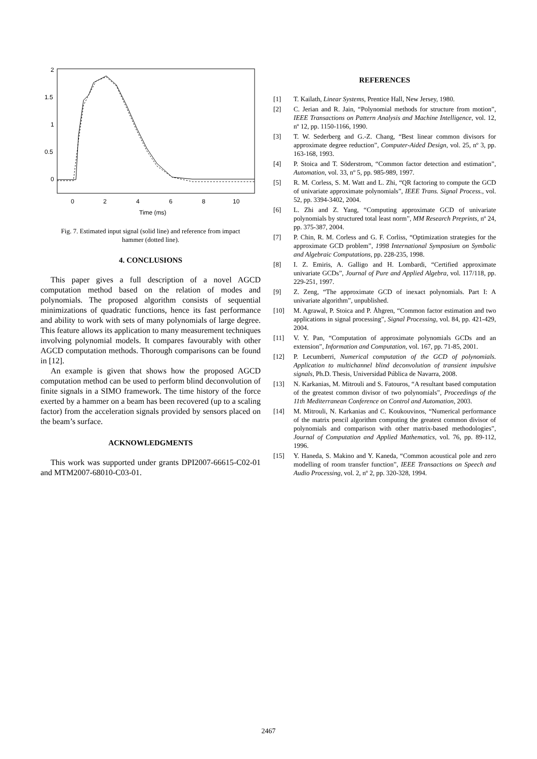2
1.5
1
0.5
0
0
2
4
6
8
10
Time (ms)
Fig. 7. Estimated input signal (solid line) and reference from impact hammer (dotted line).
4. CONCLUSIONS
This paper gives a full description of a novel AGCD computation method based on the relation of modes and polynomials. The proposed algorithm consists of sequential minimizations of quadratic functions, hence its fast performance and ability to work with sets of many polynomials of large degree. This feature allows its application to many measurement techniques involving polynomial models. It compares favourably with other AGCD computation methods. Thorough comparisons can be found in [12].
An example is given that shows how the proposed AGCD computation method can be used to perform blind deconvolution of finite signals in a SIMO framework. The time history of the force exerted by a hammer on a beam has been recovered (up to a scaling factor) from the acceleration signals provided by sensors placed on the beam’s surface.
ACKNOWLEDGMENTS
This work was supported under grants DPI2007-66615-C02-01 and MTM2007-68010-C03-01.
REFERENCES
[1] T. Kailath, Linear Systems, Prentice Hall, New Jersey, 1980.
[2] C. Jerian and R. Jain, “Polynomial methods for structure from motion”, IEEE Transactions on Pattern Analysis and Machine Intelligence, vol. 12, nº 12, pp. 1150-1166, 1990.
[3] T. W. Sederberg and G.-Z. Chang, “Best linear common divisors for approximate degree reduction”, Computer-Aided Design, vol. 25, nº 3, pp. 163-168, 1993.
[4] P. Stoica and T. Söderstrom, “Common factor detection and estimation”, Automation, vol. 33, nº 5, pp. 985-989, 1997.
[5] R. M. Corless, S. M. Watt and L. Zhi, “QR factoring to compute the GCD of univariate approximate polynomials”, IEEE Trans. Signal Process., vol. 52, pp. 3394-3402, 2004.
[6] L. Zhi and Z. Yang, “Computing approximate GCD of univariate polynomials by structured total least norm”, MM Research Preprints, nº 24, pp. 375-387, 2004.
[7] P. Chin, R. M. Corless and G. F. Corliss, “Optimization strategies for the approximate GCD problem”, 1998 International Symposium on Symbolic and Algebraic Computations, pp. 228-235, 1998.
[8] I. Z. Emiris, A. Galligo and H. Lombardi, “Certified approximate univariate GCDs”, Journal of Pure and Applied Algebra, vol. 117/118, pp. 229-251, 1997.
[9] Z. Zeng, “The approximate GCD of inexact polynomials. Part I: A univariate algorithm”, unpublished.
[10] M. Agrawal, P. Stoica and P. Åhgren, “Common factor estimation and two applications in signal processing”, Signal Processing, vol. 84, pp. 421-429, 2004.
[11] V. Y. Pan, “Computation of approximate polynomials GCDs and an extension”, Information and Computation, vol. 167, pp. 71-85, 2001.
[12] P. Lecumberri, Numerical computation of the GCD of polynomials. Application to multichannel blind deconvolution of transient impulsive signals, Ph.D. Thesis, Universidad Pública de Navarra, 2008.
[13] N. Karkanias, M. Mitrouli and S. Fatouros, “A resultant based computation of the greatest common divisor of two polynomials”, Proceedings of the 11th Mediterranean Conference on Control and Automation, 2003.
[14] M. Mitrouli, N. Karkanias and C. Koukouvinos, “Numerical performance of the matrix pencil algorithm computing the greatest common divisor of polynomials and comparison with other matrix-based methodologies”, Journal of Computation and Applied Mathematics, vol. 76, pp. 89-112, 1996.
[15] Y. Haneda, S. Makino and Y. Kaneda, “Common acoustical pole and zero modelling of room transfer function”, IEEE Transactions on Speech and Audio Processing, vol. 2, nº 2, pp. 320-328, 1994.
2467